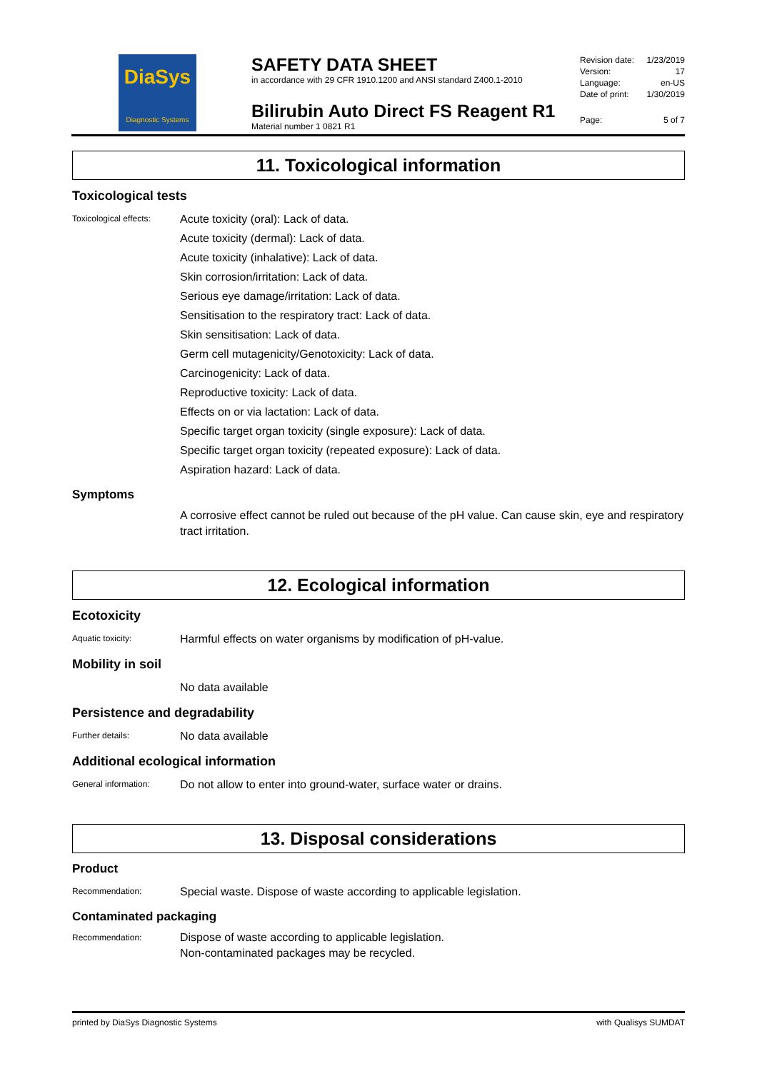DiaSys
Diagnostic Systems
SAFETY DATA SHEET
in accordance with 29 CFR 1910.1200 and ANSI standard Z400.1-2010
Bilirubin Auto Direct FS Reagent R1
Material number 1 0821 R1
Revision date: 1/23/2019
Version: 17
Language: en-US
Date of print: 1/30/2019
Page: 5 of 7
11. Toxicological information
Toxicological tests
Toxicological effects:
Acute toxicity (oral): Lack of data.
Acute toxicity (dermal): Lack of data.
Acute toxicity (inhalative): Lack of data.
Skin corrosion/irritation: Lack of data.
Serious eye damage/irritation: Lack of data.
Sensitisation to the respiratory tract: Lack of data.
Skin sensitisation: Lack of data.
Germ cell mutagenicity/Genotoxicity: Lack of data.
Carcinogenicity: Lack of data.
Reproductive toxicity: Lack of data.
Effects on or via lactation: Lack of data.
Specific target organ toxicity (single exposure): Lack of data.
Specific target organ toxicity (repeated exposure): Lack of data.
Aspiration hazard: Lack of data.
Symptoms
A corrosive effect cannot be ruled out because of the pH value. Can cause skin, eye and respiratory tract irritation.
12. Ecological information
Ecotoxicity
Aquatic toxicity:
Harmful effects on water organisms by modification of pH-value.
Mobility in soil
No data available
Persistence and degradability
Further details:
No data available
Additional ecological information
General information:
Do not allow to enter into ground-water, surface water or drains.
13. Disposal considerations
Product
Recommendation:
Special waste. Dispose of waste according to applicable legislation.
Contaminated packaging
Recommendation:
Dispose of waste according to applicable legislation.
Non-contaminated packages may be recycled.
printed by DiaSys Diagnostic Systems with Qualisys SUMDAT